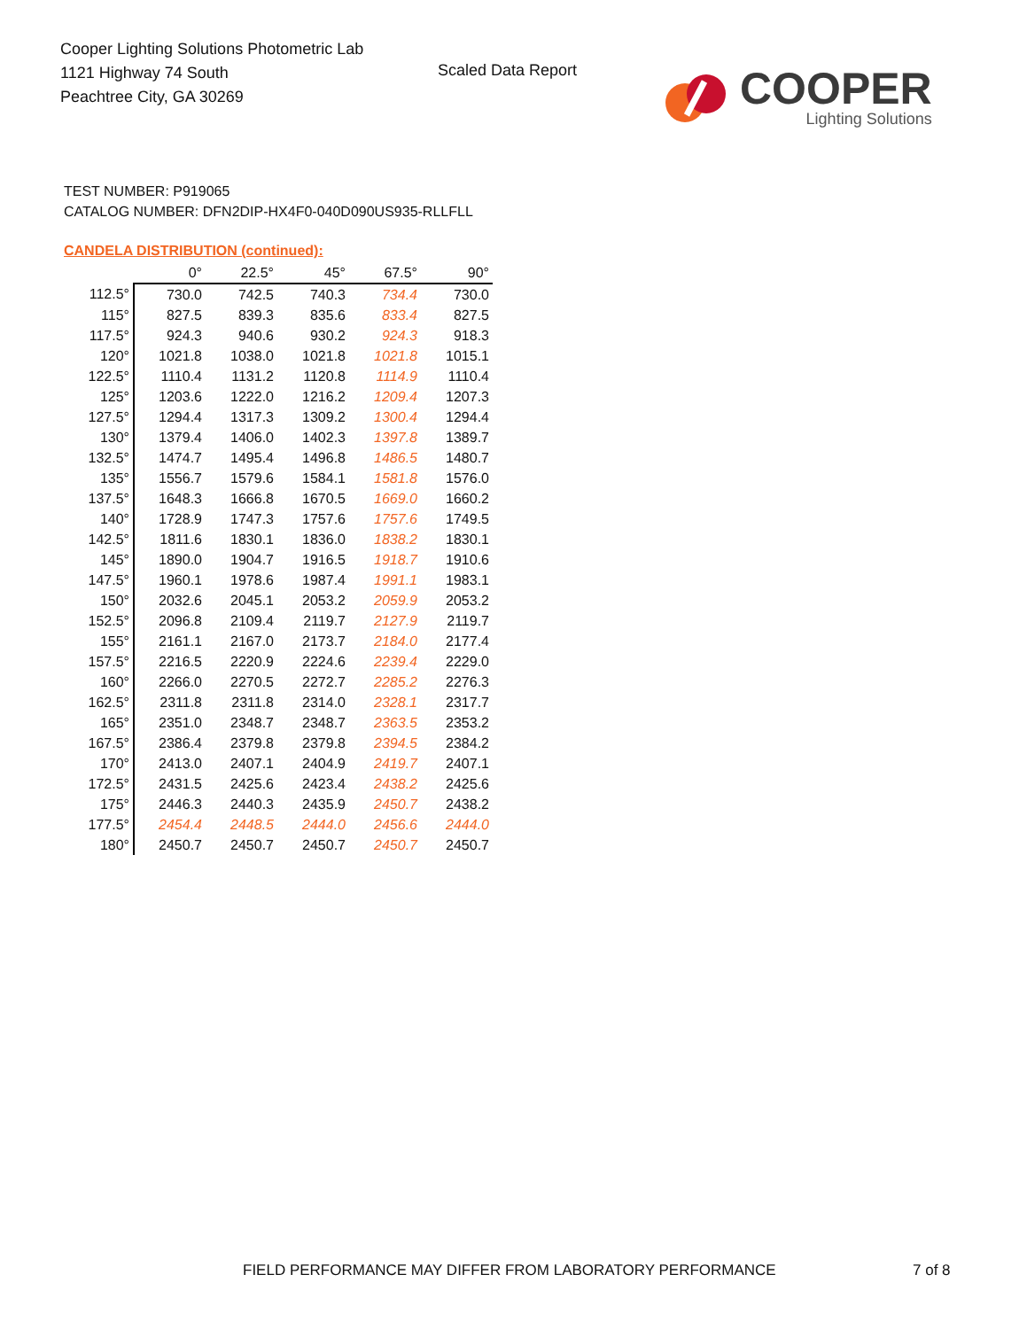Cooper Lighting Solutions Photometric Lab
1121 Highway 74 South
Peachtree City, GA 30269
Scaled Data Report
COOPER
Lighting Solutions
TEST NUMBER: P919065
CATALOG NUMBER: DFN2DIP-HX4F0-040D090US935-RLLFLL
CANDELA DISTRIBUTION (continued):
| | 0° | 22.5° | 45° | 67.5° | 90° |
| --- | --- | --- | --- | --- | --- |
| 112.5° | 730.0 | 742.5 | 740.3 | 734.4 | 730.0 |
| 115° | 827.5 | 839.3 | 835.6 | 833.4 | 827.5 |
| 117.5° | 924.3 | 940.6 | 930.2 | 924.3 | 918.3 |
| 120° | 1021.8 | 1038.0 | 1021.8 | 1021.8 | 1015.1 |
| 122.5° | 1110.4 | 1131.2 | 1120.8 | 1114.9 | 1110.4 |
| 125° | 1203.6 | 1222.0 | 1216.2 | 1209.4 | 1207.3 |
| 127.5° | 1294.4 | 1317.3 | 1309.2 | 1300.4 | 1294.4 |
| 130° | 1379.4 | 1406.0 | 1402.3 | 1397.8 | 1389.7 |
| 132.5° | 1474.7 | 1495.4 | 1496.8 | 1486.5 | 1480.7 |
| 135° | 1556.7 | 1579.6 | 1584.1 | 1581.8 | 1576.0 |
| 137.5° | 1648.3 | 1666.8 | 1670.5 | 1669.0 | 1660.2 |
| 140° | 1728.9 | 1747.3 | 1757.6 | 1757.6 | 1749.5 |
| 142.5° | 1811.6 | 1830.1 | 1836.0 | 1838.2 | 1830.1 |
| 145° | 1890.0 | 1904.7 | 1916.5 | 1918.7 | 1910.6 |
| 147.5° | 1960.1 | 1978.6 | 1987.4 | 1991.1 | 1983.1 |
| 150° | 2032.6 | 2045.1 | 2053.2 | 2059.9 | 2053.2 |
| 152.5° | 2096.8 | 2109.4 | 2119.7 | 2127.9 | 2119.7 |
| 155° | 2161.1 | 2167.0 | 2173.7 | 2184.0 | 2177.4 |
| 157.5° | 2216.5 | 2220.9 | 2224.6 | 2239.4 | 2229.0 |
| 160° | 2266.0 | 2270.5 | 2272.7 | 2285.2 | 2276.3 |
| 162.5° | 2311.8 | 2311.8 | 2314.0 | 2328.1 | 2317.7 |
| 165° | 2351.0 | 2348.7 | 2348.7 | 2363.5 | 2353.2 |
| 167.5° | 2386.4 | 2379.8 | 2379.8 | 2394.5 | 2384.2 |
| 170° | 2413.0 | 2407.1 | 2404.9 | 2419.7 | 2407.1 |
| 172.5° | 2431.5 | 2425.6 | 2423.4 | 2438.2 | 2425.6 |
| 175° | 2446.3 | 2440.3 | 2435.9 | 2450.7 | 2438.2 |
| 177.5° | 2454.4 | 2448.5 | 2444.0 | 2456.6 | 2444.0 |
| 180° | 2450.7 | 2450.7 | 2450.7 | 2450.7 | 2450.7 |
FIELD PERFORMANCE MAY DIFFER FROM LABORATORY PERFORMANCE
7 of 8